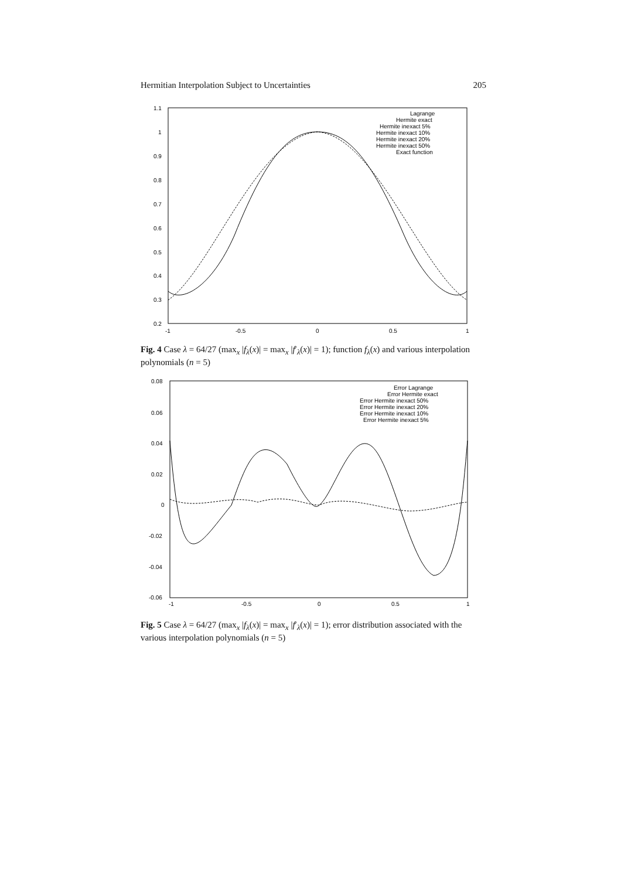Hermitian Interpolation Subject to Uncertainties 205
1.1
1
0.9
0.8
0.7
0.6
0.5
0.4
0.3
0.2
-1
-0.5
0
0.5
1
Lagrange
Hermite exact
Hermite inexact 5%
Hermite inexact 10%
Hermite inexact 20%
Hermite inexact 50%
Exact function
Fig. 4 Case λ = 64/27 (max<sub>x</sub> |f<sub>λ</sub>(x)| = max<sub>x</sub> |f′<sub>λ</sub>(x)| = 1); function f<sub>λ</sub>(x) and various interpolation polynomials (n = 5)
0.08
0.06
0.04
0.02
0
-0.02
-0.04
-0.06
-1
-0.5
0
0.5
1
Error Lagrange
Error Hermite exact
Error Hermite inexact 50%
Error Hermite inexact 20%
Error Hermite inexact 10%
Error Hermite inexact 5%
Fig. 5 Case λ = 64/27 (max<sub>x</sub> |f<sub>λ</sub>(x)| = max<sub>x</sub> |f′<sub>λ</sub>(x)| = 1); error distribution associated with the various interpolation polynomials (n = 5)